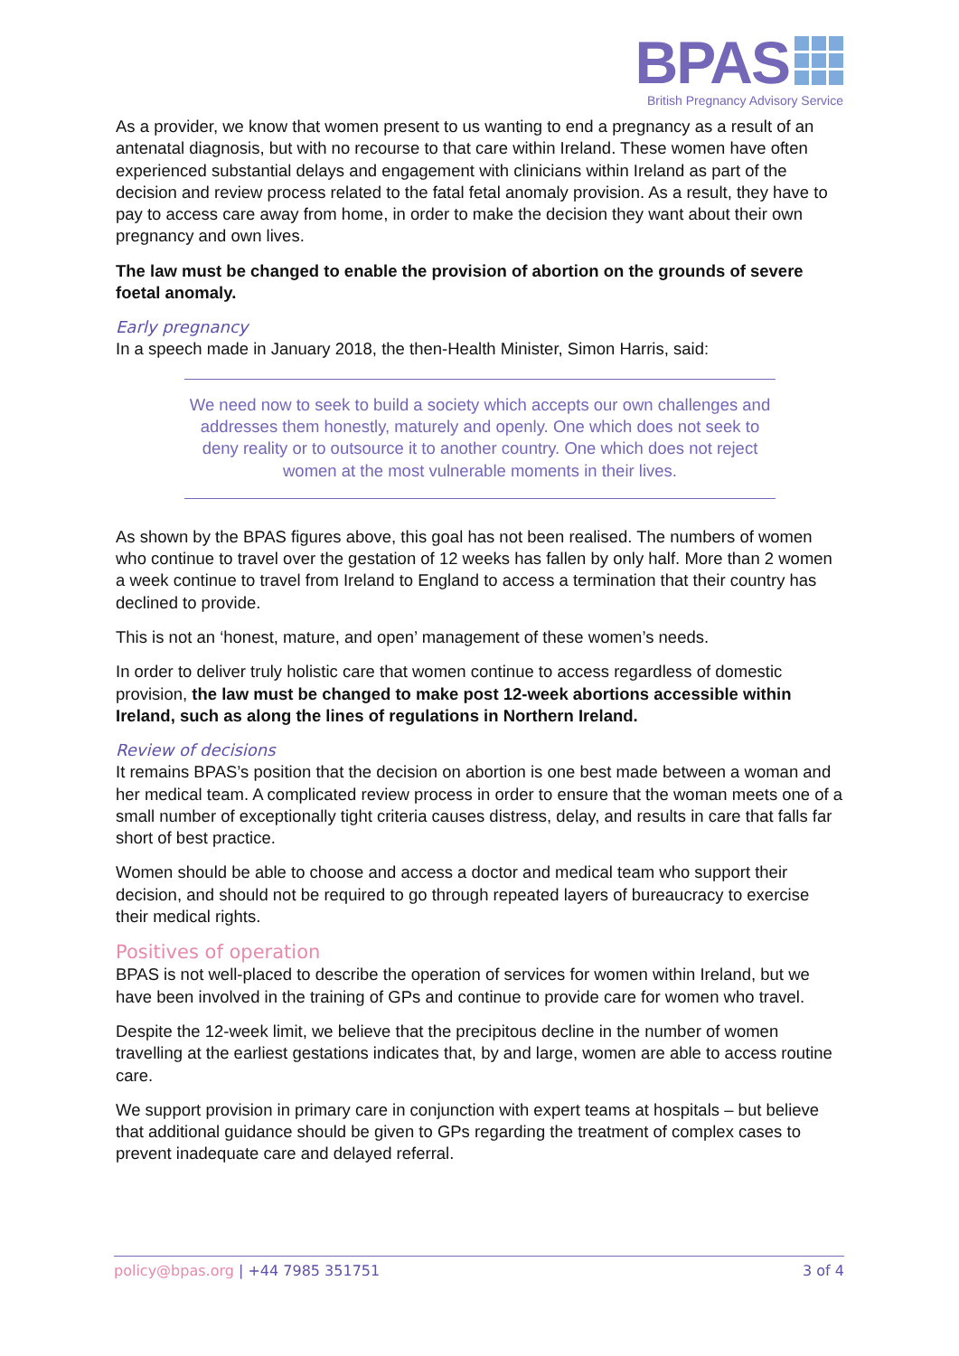BPAS
British Pregnancy Advisory Service
As a provider, we know that women present to us wanting to end a pregnancy as a result of an antenatal diagnosis, but with no recourse to that care within Ireland. These women have often experienced substantial delays and engagement with clinicians within Ireland as part of the decision and review process related to the fatal fetal anomaly provision. As a result, they have to pay to access care away from home, in order to make the decision they want about their own pregnancy and own lives.
The law must be changed to enable the provision of abortion on the grounds of severe foetal anomaly.
Early pregnancy
In a speech made in January 2018, the then-Health Minister, Simon Harris, said:
We need now to seek to build a society which accepts our own challenges and addresses them honestly, maturely and openly. One which does not seek to deny reality or to outsource it to another country. One which does not reject women at the most vulnerable moments in their lives.
As shown by the BPAS figures above, this goal has not been realised. The numbers of women who continue to travel over the gestation of 12 weeks has fallen by only half. More than 2 women a week continue to travel from Ireland to England to access a termination that their country has declined to provide.
This is not an ‘honest, mature, and open’ management of these women’s needs.
In order to deliver truly holistic care that women continue to access regardless of domestic provision, the law must be changed to make post 12-week abortions accessible within Ireland, such as along the lines of regulations in Northern Ireland.
Review of decisions
It remains BPAS’s position that the decision on abortion is one best made between a woman and her medical team. A complicated review process in order to ensure that the woman meets one of a small number of exceptionally tight criteria causes distress, delay, and results in care that falls far short of best practice.
Women should be able to choose and access a doctor and medical team who support their decision, and should not be required to go through repeated layers of bureaucracy to exercise their medical rights.
Positives of operation
BPAS is not well-placed to describe the operation of services for women within Ireland, but we have been involved in the training of GPs and continue to provide care for women who travel.
Despite the 12-week limit, we believe that the precipitous decline in the number of women travelling at the earliest gestations indicates that, by and large, women are able to access routine care.
We support provision in primary care in conjunction with expert teams at hospitals – but believe that additional guidance should be given to GPs regarding the treatment of complex cases to prevent inadequate care and delayed referral.
policy@bpas.org | +44 7985 351751 3 of 4